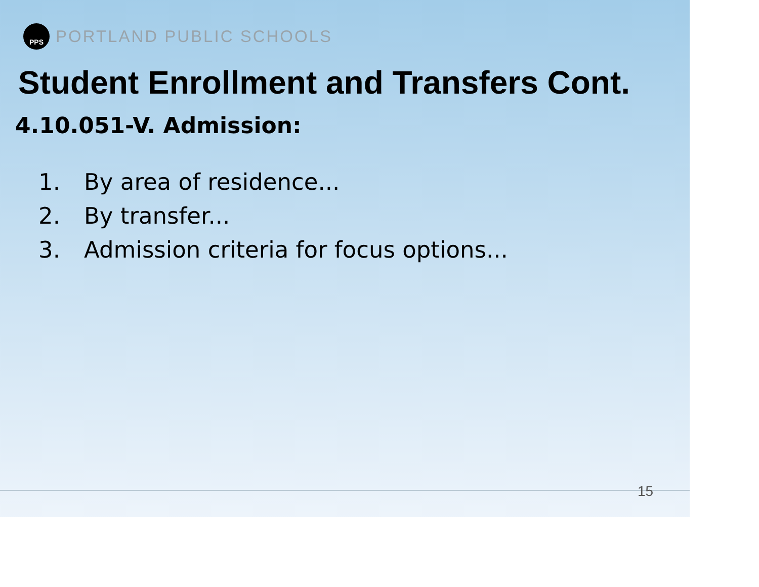PPS
PORTLAND PUBLIC SCHOOLS
Student Enrollment and Transfers Cont.
4.10.051-V. Admission:
1. By area of residence...
2. By transfer...
3. Admission criteria for focus options...
15